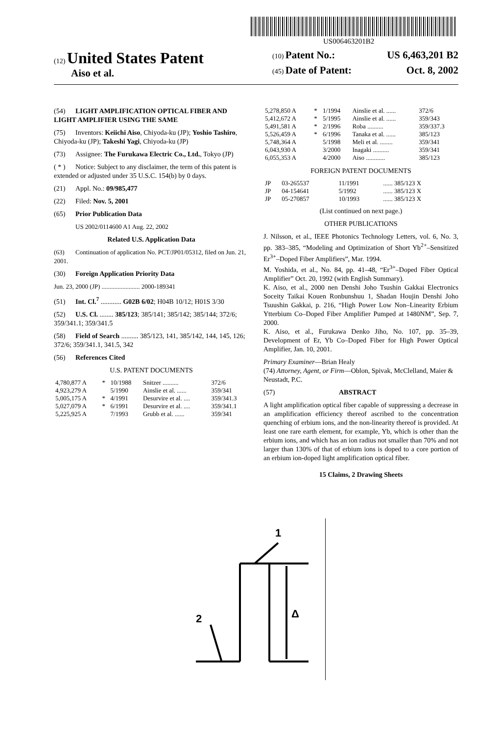US006463201B2
(12) United States Patent
Aiso et al.
(10) Patent No.: US 6,463,201 B2
(45) Date of Patent: Oct. 8, 2002
(54) LIGHT AMPLIFICATION OPTICAL FIBER AND LIGHT AMPLIFIER USING THE SAME
(75) Inventors: Keiichi Aiso, Chiyoda-ku (JP); Yoshio Tashiro, Chiyoda-ku (JP); Takeshi Yagi, Chiyoda-ku (JP)
(73) Assignee: The Furukawa Electric Co., Ltd., Tokyo (JP)
( * ) Notice: Subject to any disclaimer, the term of this patent is extended or adjusted under 35 U.S.C. 154(b) by 0 days.
(21) Appl. No.: 09/985,477
(22) Filed: Nov. 5, 2001
(65) Prior Publication Data
US 2002/0114600 A1 Aug. 22, 2002
Related U.S. Application Data
(63) Continuation of application No. PCT/JP01/05312, filed on Jun. 21, 2001.
(30) Foreign Application Priority Data
Jun. 23, 2000 (JP) ........................ 2000-189341
(51) Int. Cl.<sup>7</sup> ............ G02B 6/02; H04B 10/12; H01S 3/30
(52) U.S. Cl. ........ 385/123; 385/141; 385/142; 385/144; 372/6; 359/341.1; 359/341.5
(58) Field of Search .......... 385/123, 141, 385/142, 144, 145, 126; 372/6; 359/341.1, 341.5, 342
(56) References Cited
U.S. PATENT DOCUMENTS
| 4,780,877 A | * | 10/1988 | Snitzer .......... | 372/6 |
| 4,923,279 A | | 5/1990 | Ainslie et al. ...... | 359/341 |
| 5,005,175 A | * | 4/1991 | Desurvire et al. .... | 359/341.3 |
| 5,027,079 A | * | 6/1991 | Desurvire et al. .... | 359/341.1 |
| 5,225,925 A | | 7/1993 | Grubb et al. ...... | 359/341 |
| 5,278,850 A | * | 1/1994 | Ainslie et al. ...... | 372/6 |
| 5,412,672 A | * | 5/1995 | Ainslie et al. ...... | 359/343 |
| 5,491,581 A | * | 2/1996 | Roba .......... | 359/337.3 |
| 5,526,459 A | * | 6/1996 | Tanaka et al. ...... | 385/123 |
| 5,748,364 A | | 5/1998 | Meli et al. ........ | 359/341 |
| 6,043,930 A | | 3/2000 | Inagaki .......... | 359/341 |
| 6,055,353 A | | 4/2000 | Aiso ............ | 385/123 |
FOREIGN PATENT DOCUMENTS
| JP | 03-265537 | 11/1991 | ...... 385/123 X |
| JP | 04-154641 | 5/1992 | ...... 385/123 X |
| JP | 05-270857 | 10/1993 | ...... 385/123 X |
(List continued on next page.)
OTHER PUBLICATIONS
J. Nilsson, et al., IEEE Photonics Technology Letters, vol. 6, No. 3, pp. 383–385, “Modeling and Optimization of Short Yb<sup>2+</sup>–Sensitized Er<sup>3+</sup>–Doped Fiber Amplifiers”, Mar. 1994.
M. Yoshida, et al., No. 84, pp. 41–48, “Er<sup>3+</sup>–Doped Fiber Optical Amplifier” Oct. 20, 1992 (with English Summary).
K. Aiso, et al., 2000 nen Denshi Joho Tsushin Gakkai Electronics Soceity Taikai Kouen Ronbunshuu 1, Shadan Houjin Denshi Joho Tsuushin Gakkai, p. 216, “High Power Low Non–Linearity Erbium Ytterbium Co–Doped Fiber Amplifier Pumped at 1480NM”, Sep. 7, 2000.
K. Aiso, et al., Furukawa Denko Jiho, No. 107, pp. 35–39, Development of Er, Yb Co–Doped Fiber for High Power Optical Amplifier, Jan. 10, 2001.
Primary Examiner—Brian Healy
(74) Attorney, Agent, or Firm—Oblon, Spivak, McClelland, Maier & Neustadt, P.C.
(57) ABSTRACT
A light amplification optical fiber capable of suppressing a decrease in an amplification efficiency thereof ascribed to the concentration quenching of erbium ions, and the non-linearity thereof is provided. At least one rare earth element, for example, Yb, which is other than the erbium ions, and which has an ion radius not smaller than 70% and not larger than 130% of that of erbium ions is doped to a core portion of an erbium ion-doped light amplification optical fiber.
15 Claims, 2 Drawing Sheets
1
2
Δ